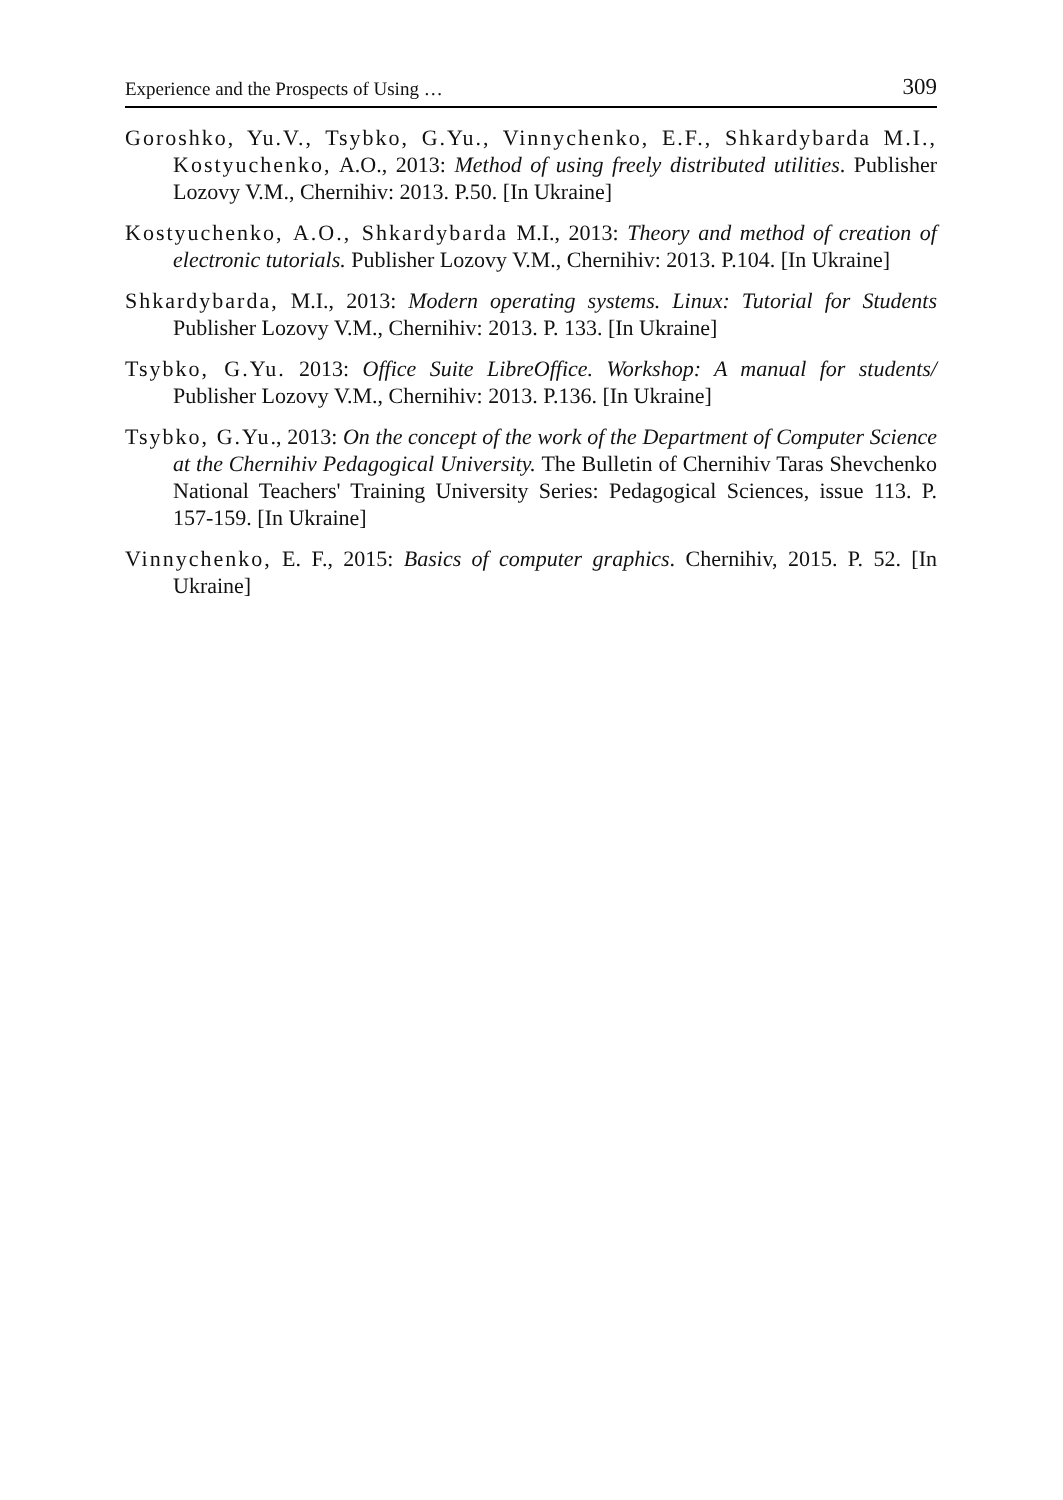Experience and the Prospects of Using … 309
Goroshko, Yu.V., Tsybko, G.Yu., Vinnychenko, E.F., Shkardybarda M.I., Kostyuchenko, A.O., 2013: Method of using freely distributed utilities. Publisher Lozovy V.M., Chernihiv: 2013. P.50. [In Ukraine]
Kostyuchenko, A.O., Shkardybarda M.I., 2013: Theory and method of creation of electronic tutorials. Publisher Lozovy V.M., Chernihiv: 2013. P.104. [In Ukraine]
Shkardybarda, M.I., 2013: Modern operating systems. Linux: Tutorial for Students Publisher Lozovy V.M., Chernihiv: 2013. P. 133. [In Ukraine]
Tsybko, G.Yu. 2013: Office Suite LibreOffice. Workshop: A manual for students/ Publisher Lozovy V.M., Chernihiv: 2013. P.136. [In Ukraine]
Tsybko, G.Yu., 2013: On the concept of the work of the Department of Computer Science at the Chernihiv Pedagogical University. The Bulletin of Chernihiv Taras Shevchenko National Teachers' Training University Series: Pedagogical Sciences, issue 113. P. 157-159. [In Ukraine]
Vinnychenko, E. F., 2015: Basics of computer graphics. Chernihiv, 2015. P. 52. [In Ukraine]